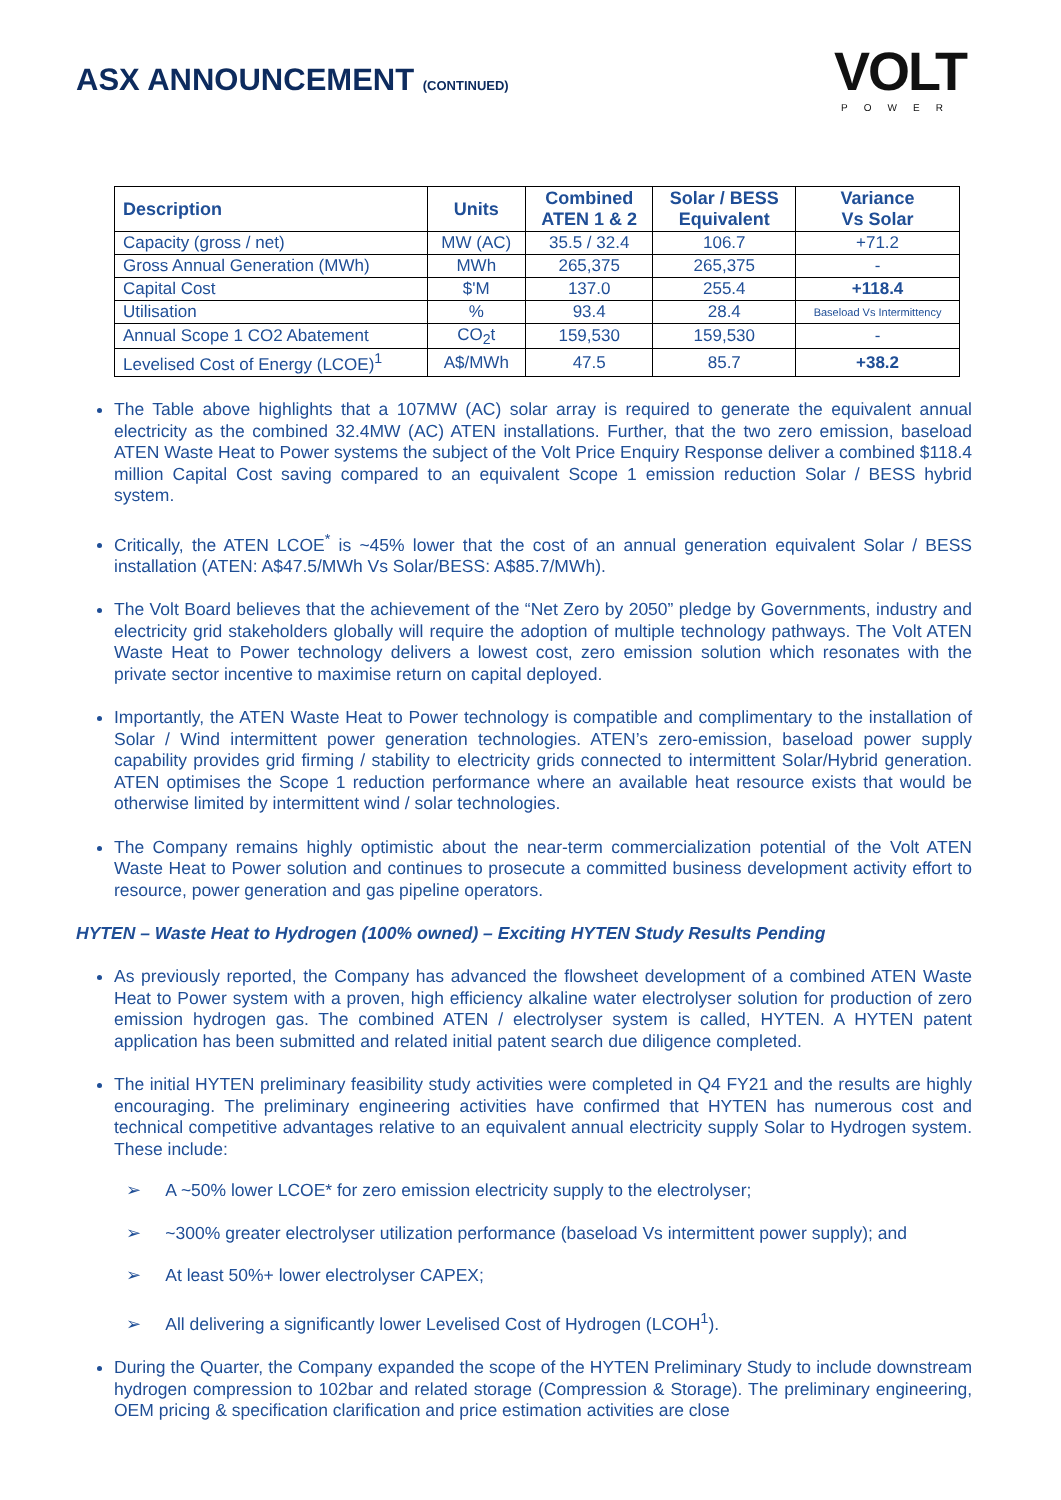ASX ANNOUNCEMENT (CONTINUED)
VOLT
POWER
| Description | Units | Combined ATEN 1 & 2 | Solar / BESS Equivalent | Variance Vs Solar |
| --- | --- | --- | --- | --- |
| Capacity (gross / net) | MW (AC) | 35.5 / 32.4 | 106.7 | +71.2 |
| Gross Annual Generation (MWh) | MWh | 265,375 | 265,375 | - |
| Capital Cost | $'M | 137.0 | 255.4 | +118.4 |
| Utilisation | % | 93.4 | 28.4 | Baseload Vs Intermittency |
| Annual Scope 1 CO2 Abatement | CO<sub>2</sub>t | 159,530 | 159,530 | - |
| Levelised Cost of Energy (LCOE)<sup>1</sup> | A$/MWh | 47.5 | 85.7 | +38.2 |
The Table above highlights that a 107MW (AC) solar array is required to generate the equivalent annual electricity as the combined 32.4MW (AC) ATEN installations. Further, that the two zero emission, baseload ATEN Waste Heat to Power systems the subject of the Volt Price Enquiry Response deliver a combined $118.4 million Capital Cost saving compared to an equivalent Scope 1 emission reduction Solar / BESS hybrid system.
Critically, the ATEN LCOE<sup>*</sup> is ~45% lower that the cost of an annual generation equivalent Solar / BESS installation (ATEN: A$47.5/MWh Vs Solar/BESS: A$85.7/MWh).
The Volt Board believes that the achievement of the “Net Zero by 2050” pledge by Governments, industry and electricity grid stakeholders globally will require the adoption of multiple technology pathways. The Volt ATEN Waste Heat to Power technology delivers a lowest cost, zero emission solution which resonates with the private sector incentive to maximise return on capital deployed.
Importantly, the ATEN Waste Heat to Power technology is compatible and complimentary to the installation of Solar / Wind intermittent power generation technologies. ATEN’s zero-emission, baseload power supply capability provides grid firming / stability to electricity grids connected to intermittent Solar/Hybrid generation. ATEN optimises the Scope 1 reduction performance where an available heat resource exists that would be otherwise limited by intermittent wind / solar technologies.
The Company remains highly optimistic about the near-term commercialization potential of the Volt ATEN Waste Heat to Power solution and continues to prosecute a committed business development activity effort to resource, power generation and gas pipeline operators.
HYTEN – Waste Heat to Hydrogen (100% owned) – Exciting HYTEN Study Results Pending
As previously reported, the Company has advanced the flowsheet development of a combined ATEN Waste Heat to Power system with a proven, high efficiency alkaline water electrolyser solution for production of zero emission hydrogen gas. The combined ATEN / electrolyser system is called, HYTEN. A HYTEN patent application has been submitted and related initial patent search due diligence completed.
The initial HYTEN preliminary feasibility study activities were completed in Q4 FY21 and the results are highly encouraging. The preliminary engineering activities have confirmed that HYTEN has numerous cost and technical competitive advantages relative to an equivalent annual electricity supply Solar to Hydrogen system. These include:
➢ A ~50% lower LCOE* for zero emission electricity supply to the electrolyser;
➢ ~300% greater electrolyser utilization performance (baseload Vs intermittent power supply); and
➢ At least 50%+ lower electrolyser CAPEX;
➢ All delivering a significantly lower Levelised Cost of Hydrogen (LCOH<sup>1</sup>).
During the Quarter, the Company expanded the scope of the HYTEN Preliminary Study to include downstream hydrogen compression to 102bar and related storage (Compression & Storage). The preliminary engineering, OEM pricing & specification clarification and price estimation activities are close